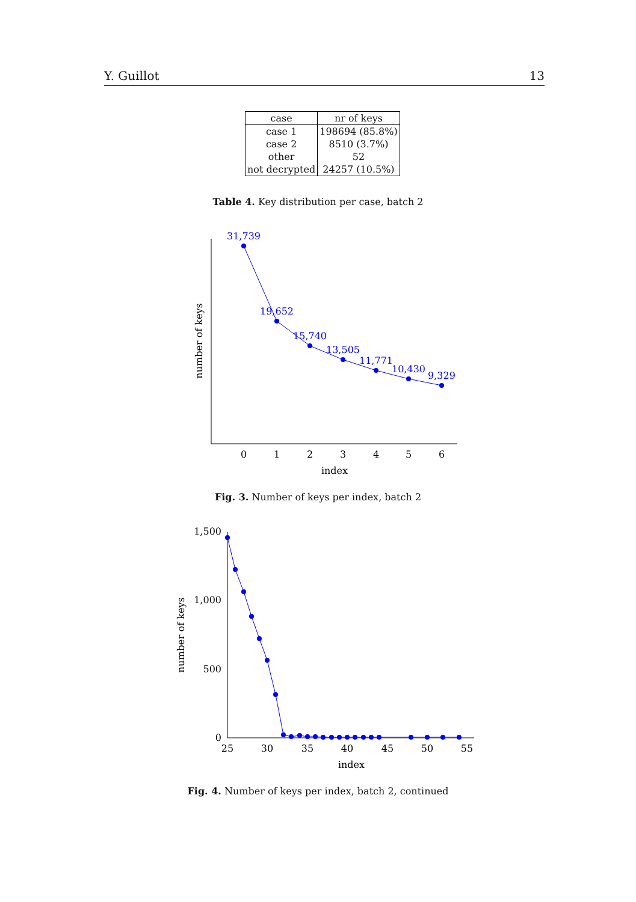Y. Guillot 13
| case | nr of keys |
| --- | --- |
| case 1 | 198694 (85.8%) |
| case 2 | 8510 (3.7%) |
| other | 52 |
| not decrypted | 24257 (10.5%) |
Table 4. Key distribution per case, batch 2
31,739
19,652
15,740
13,505
11,771
10,430
9,329
0
1
2
3
4
5
6
index
number of keys
1,500
1,000
500
0
25
30
35
40
45
50
55
index
number of keys
Fig. 3. Number of keys per index, batch 2
Fig. 4. Number of keys per index, batch 2, continued